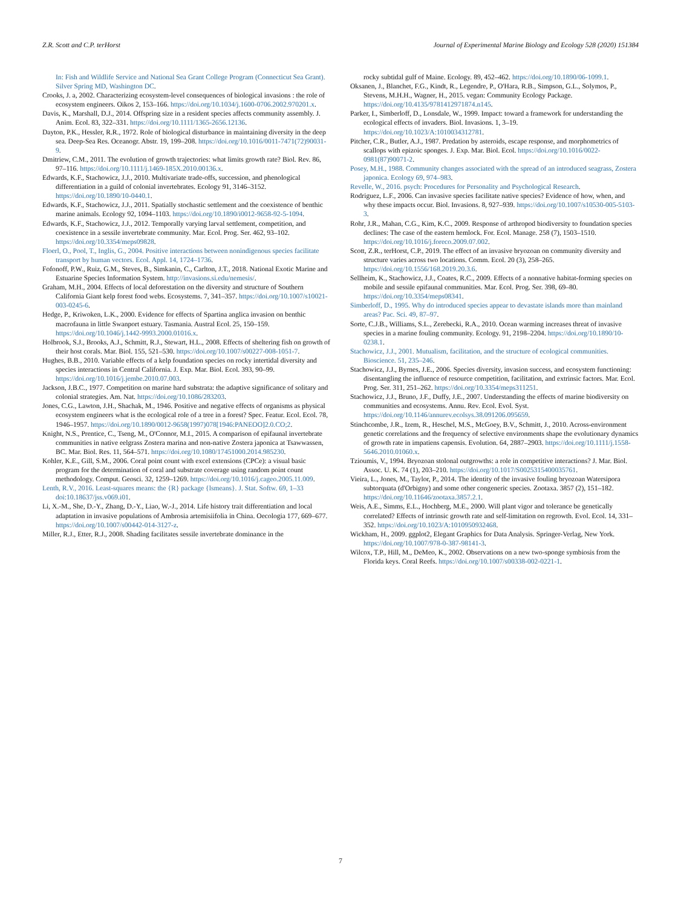Z.R. Scott and C.P. terHorst Journal of Experimental Marine Biology and Ecology 528 (2020) 151384
In: Fish and Wildlife Service and National Sea Grant College Program (Connecticut Sea Grant). Silver Spring MD, Washington DC.
Crooks, J. a, 2002. Characterizing ecosystem-level consequences of biological invasions : the role of ecosystem engineers. Oikos 2, 153–166. https://doi.org/10.1034/j.1600-0706.2002.970201.x.
Davis, K., Marshall, D.J., 2014. Offspring size in a resident species affects community assembly. J. Anim. Ecol. 83, 322–331. https://doi.org/10.1111/1365-2656.12136.
Dayton, P.K., Hessler, R.R., 1972. Role of biological disturbance in maintaining diversity in the deep sea. Deep-Sea Res. Oceanogr. Abstr. 19, 199–208. https://doi.org/10.1016/0011-7471(72)90031-9.
Dmitriew, C.M., 2011. The evolution of growth trajectories: what limits growth rate? Biol. Rev. 86, 97–116. https://doi.org/10.1111/j.1469-185X.2010.00136.x.
Edwards, K.F., Stachowicz, J.J., 2010. Multivariate trade-offs, succession, and phenological differentiation in a guild of colonial invertebrates. Ecology 91, 3146–3152. https://doi.org/10.1890/10-0440.1.
Edwards, K.F., Stachowicz, J.J., 2011. Spatially stochastic settlement and the coexistence of benthic marine animals. Ecology 92, 1094–1103. https://doi.org/10.1890/i0012-9658-92-5-1094.
Edwards, K.F., Stachowicz, J.J., 2012. Temporally varying larval settlement, competition, and coexistence in a sessile invertebrate community. Mar. Ecol. Prog. Ser. 462, 93–102. https://doi.org/10.3354/meps09828.
Floerl, O., Pool, T., Inglis, G., 2004. Positive interactions between nonindigenous species facilitate transport by human vectors. Ecol. Appl. 14, 1724–1736.
Fofonoff, P.W., Ruiz, G.M., Steves, B., Simkanin, C., Carlton, J.T., 2018. National Exotic Marine and Estuarine Species Information System. http://invasions.si.edu/nemesis/.
Graham, M.H., 2004. Effects of local deforestation on the diversity and structure of Southern California Giant kelp forest food webs. Ecosystems. 7, 341–357. https://doi.org/10.1007/s10021-003-0245-6.
Hedge, P., Kriwoken, L.K., 2000. Evidence for effects of Spartina anglica invasion on benthic macrofauna in little Swanport estuary. Tasmania. Austral Ecol. 25, 150–159. https://doi.org/10.1046/j.1442-9993.2000.01016.x.
Holbrook, S.J., Brooks, A.J., Schmitt, R.J., Stewart, H.L., 2008. Effects of sheltering fish on growth of their host corals. Mar. Biol. 155, 521–530. https://doi.org/10.1007/s00227-008-1051-7.
Hughes, B.B., 2010. Variable effects of a kelp foundation species on rocky intertidal diversity and species interactions in Central California. J. Exp. Mar. Biol. Ecol. 393, 90–99. https://doi.org/10.1016/j.jembe.2010.07.003.
Jackson, J.B.C., 1977. Competition on marine hard substrata: the adaptive significance of solitary and colonial strategies. Am. Nat. https://doi.org/10.1086/283203.
Jones, C.G., Lawton, J.H., Shachak, M., 1946. Positive and negative effects of organisms as physical ecosystem engineers what is the ecological role of a tree in a forest? Spec. Featur. Ecol. Ecol. 78, 1946–1957. https://doi.org/10.1890/0012-9658(1997)078[1946:PANEOO]2.0.CO;2.
Knight, N.S., Prentice, C., Tseng, M., O'Connor, M.I., 2015. A comparison of epifaunal invertebrate communities in native eelgrass Zostera marina and non-native Zostera japonica at Tsawwassen, BC. Mar. Biol. Res. 11, 564–571. https://doi.org/10.1080/17451000.2014.985230.
Kohler, K.E., Gill, S.M., 2006. Coral point count with excel extensions (CPCe): a visual basic program for the determination of coral and substrate coverage using random point count methodology. Comput. Geosci. 32, 1259–1269. https://doi.org/10.1016/j.cageo.2005.11.009.
Lenth, R.V., 2016. Least-squares means: the {R} package {lsmeans}. J. Stat. Softw. 69, 1–33 doi:10.18637/jss.v069.i01.
Li, X.-M., She, D.-Y., Zhang, D.-Y., Liao, W.-J., 2014. Life history trait differentiation and local adaptation in invasive populations of Ambrosia artemisiifolia in China. Oecologia 177, 669–677. https://doi.org/10.1007/s00442-014-3127-z.
Miller, R.J., Etter, R.J., 2008. Shading facilitates sessile invertebrate dominance in the
rocky subtidal gulf of Maine. Ecology. 89, 452–462. https://doi.org/10.1890/06-1099.1.
Oksanen, J., Blanchet, F.G., Kindt, R., Legendre, P., O'Hara, R.B., Simpson, G.L., Solymos, P., Stevens, M.H.H., Wagner, H., 2015. vegan: Community Ecology Package. https://doi.org/10.4135/9781412971874.n145.
Parker, I., Simberloff, D., Lonsdale, W., 1999. Impact: toward a framework for understanding the ecological effects of invaders. Biol. Invasions. 1, 3–19. https://doi.org/10.1023/A:1010034312781.
Pitcher, C.R., Butler, A.J., 1987. Predation by asteroids, escape response, and morphometrics of scallops with epizoic sponges. J. Exp. Mar. Biol. Ecol. https://doi.org/10.1016/0022-0981(87)90071-2.
Posey, M.H., 1988. Community changes associated with the spread of an introduced seagrass, Zostera japonica. Ecology 69, 974–983.
Revelle, W., 2016. psych: Procedures for Personality and Psychological Research.
Rodriguez, L.F., 2006. Can invasive species facilitate native species? Evidence of how, when, and why these impacts occur. Biol. Invasions. 8, 927–939. https://doi.org/10.1007/s10530-005-5103-3.
Rohr, J.R., Mahan, C.G., Kim, K.C., 2009. Response of arthropod biodiversity to foundation species declines: The case of the eastern hemlock. For. Ecol. Manage. 258 (7), 1503–1510. https://doi.org/10.1016/j.foreco.2009.07.002.
Scott, Z.R., terHorst, C.P., 2019. The effect of an invasive bryozoan on community diversity and structure varies across two locations. Comm. Ecol. 20 (3), 258–265. https://doi.org/10.1556/168.2019.20.3.6.
Sellheim, K., Stachowicz, J.J., Coates, R.C., 2009. Effects of a nonnative habitat-forming species on mobile and sessile epifaunal communities. Mar. Ecol. Prog. Ser. 398, 69–80. https://doi.org/10.3354/meps08341.
Simberloff, D., 1995. Why do introduced species appear to devastate islands more than mainland areas? Pac. Sci. 49, 87–97.
Sorte, C.J.B., Williams, S.L., Zerebecki, R.A., 2010. Ocean warming increases threat of invasive species in a marine fouling community. Ecology. 91, 2198–2204. https://doi.org/10.1890/10-0238.1.
Stachowicz, J.J., 2001. Mutualism, facilitation, and the structure of ecological communities. Bioscience. 51, 235–246.
Stachowicz, J.J., Byrnes, J.E., 2006. Species diversity, invasion success, and ecosystem functioning: disentangling the influence of resource competition, facilitation, and extrinsic factors. Mar. Ecol. Prog. Ser. 311, 251–262. https://doi.org/10.3354/meps311251.
Stachowicz, J.J., Bruno, J.F., Duffy, J.E., 2007. Understanding the effects of marine biodiversity on communities and ecosystems. Annu. Rev. Ecol. Evol. Syst. https://doi.org/10.1146/annurev.ecolsys.38.091206.095659.
Stinchcombe, J.R., Izem, R., Heschel, M.S., McGoey, B.V., Schmitt, J., 2010. Across-environment genetic correlations and the frequency of selective environments shape the evolutionary dynamics of growth rate in impatiens capensis. Evolution. 64, 2887–2903. https://doi.org/10.1111/j.1558-5646.2010.01060.x.
Tzioumis, V., 1994. Bryozoan stolonal outgrowths: a role in competitive interactions? J. Mar. Biol. Assoc. U. K. 74 (1), 203–210. https://doi.org/10.1017/S0025315400035761.
Vieira, L., Jones, M., Taylor, P., 2014. The identity of the invasive fouling bryozoan Watersipora subtorquata (d'Orbigny) and some other congeneric species. Zootaxa. 3857 (2), 151–182. https://doi.org/10.11646/zootaxa.3857.2.1.
Weis, A.E., Simms, E.L., Hochberg, M.E., 2000. Will plant vigor and tolerance be genetically correlated? Effects of intrinsic growth rate and self-limitation on regrowth. Evol. Ecol. 14, 331–352. https://doi.org/10.1023/A:1010950932468.
Wickham, H., 2009. ggplot2, Elegant Graphics for Data Analysis. Springer-Verlag, New York. https://doi.org/10.1007/978-0-387-98141-3.
Wilcox, T.P., Hill, M., DeMeo, K., 2002. Observations on a new two-sponge symbiosis from the Florida keys. Coral Reefs. https://doi.org/10.1007/s00338-002-0221-1.
7